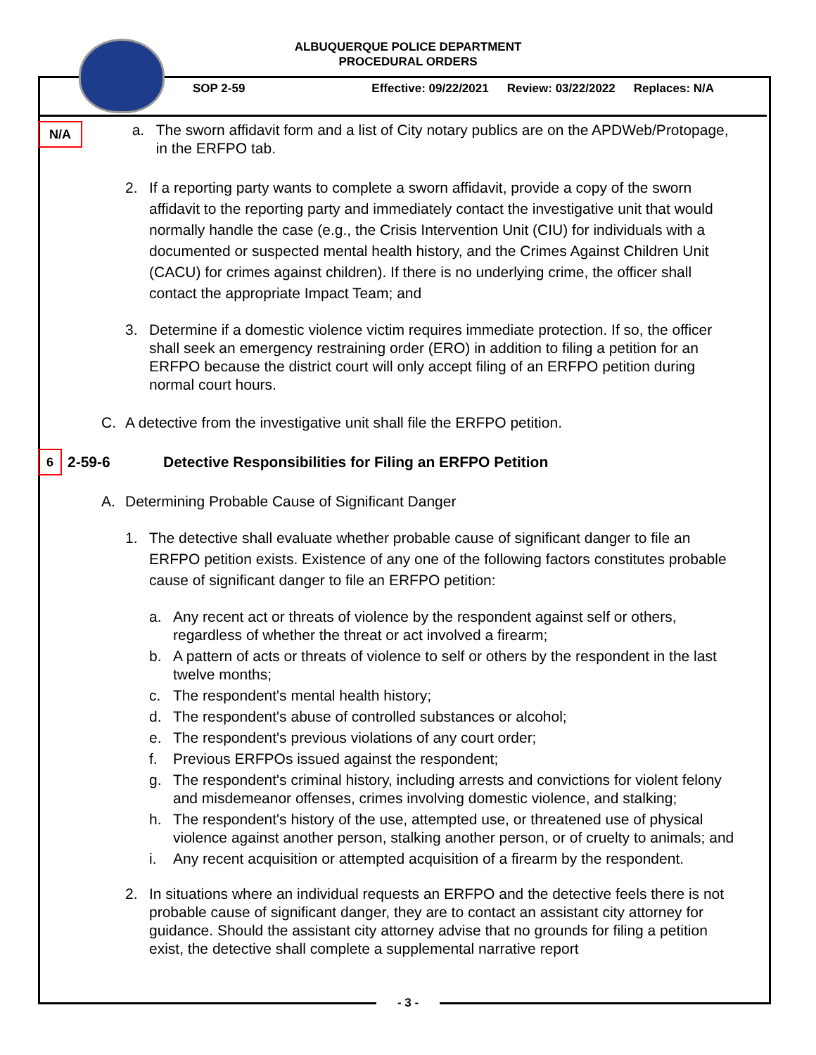ALBUQUERQUE POLICE DEPARTMENT
PROCEDURAL ORDERS
SOP 2-59 Effective: 09/22/2021 Review: 03/22/2022 Replaces: N/A
N/A
a. The sworn affidavit form and a list of City notary publics are on the APDWeb/Protopage, in the ERFPO tab.
2. If a reporting party wants to complete a sworn affidavit, provide a copy of the sworn affidavit to the reporting party and immediately contact the investigative unit that would normally handle the case (e.g., the Crisis Intervention Unit (CIU) for individuals with a documented or suspected mental health history, and the Crimes Against Children Unit (CACU) for crimes against children). If there is no underlying crime, the officer shall contact the appropriate Impact Team; and
3. Determine if a domestic violence victim requires immediate protection. If so, the officer shall seek an emergency restraining order (ERO) in addition to filing a petition for an ERFPO because the district court will only accept filing of an ERFPO petition during normal court hours.
C. A detective from the investigative unit shall file the ERFPO petition.
6 2-59-6 Detective Responsibilities for Filing an ERFPO Petition
A. Determining Probable Cause of Significant Danger
1. The detective shall evaluate whether probable cause of significant danger to file an ERFPO petition exists. Existence of any one of the following factors constitutes probable cause of significant danger to file an ERFPO petition:
a. Any recent act or threats of violence by the respondent against self or others, regardless of whether the threat or act involved a firearm;
b. A pattern of acts or threats of violence to self or others by the respondent in the last twelve months;
c. The respondent's mental health history;
d. The respondent's abuse of controlled substances or alcohol;
e. The respondent's previous violations of any court order;
f. Previous ERFPOs issued against the respondent;
g. The respondent's criminal history, including arrests and convictions for violent felony and misdemeanor offenses, crimes involving domestic violence, and stalking;
h. The respondent's history of the use, attempted use, or threatened use of physical violence against another person, stalking another person, or of cruelty to animals; and
i. Any recent acquisition or attempted acquisition of a firearm by the respondent.
2. In situations where an individual requests an ERFPO and the detective feels there is not probable cause of significant danger, they are to contact an assistant city attorney for guidance. Should the assistant city attorney advise that no grounds for filing a petition exist, the detective shall complete a supplemental narrative report
- 3 -